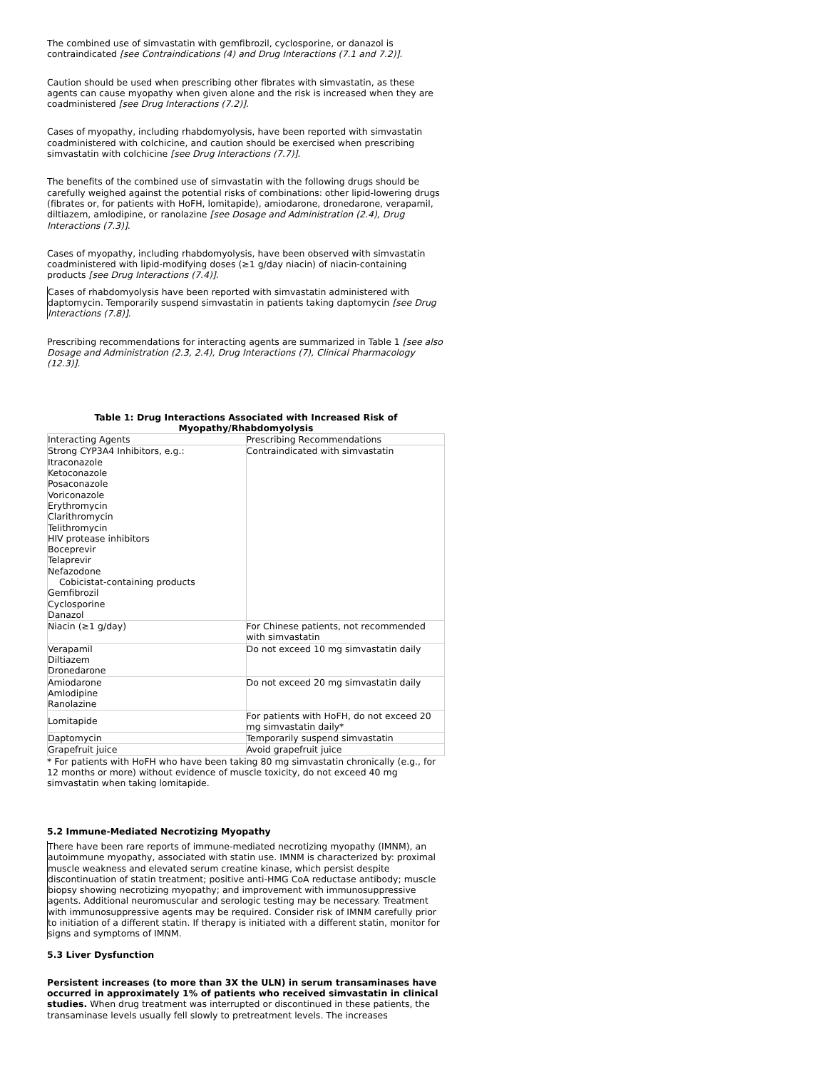The combined use of simvastatin with gemfibrozil, cyclosporine, or danazol is contraindicated [see Contraindications (4) and Drug Interactions (7.1 and 7.2)].
Caution should be used when prescribing other fibrates with simvastatin, as these agents can cause myopathy when given alone and the risk is increased when they are coadministered [see Drug Interactions (7.2)].
Cases of myopathy, including rhabdomyolysis, have been reported with simvastatin coadministered with colchicine, and caution should be exercised when prescribing simvastatin with colchicine [see Drug Interactions (7.7)].
The benefits of the combined use of simvastatin with the following drugs should be carefully weighed against the potential risks of combinations: other lipid-lowering drugs (fibrates or, for patients with HoFH, lomitapide), amiodarone, dronedarone, verapamil, diltiazem, amlodipine, or ranolazine [see Dosage and Administration (2.4), Drug Interactions (7.3)].
Cases of myopathy, including rhabdomyolysis, have been observed with simvastatin coadministered with lipid-modifying doses (≥1 g/day niacin) of niacin-containing products [see Drug Interactions (7.4)].
Cases of rhabdomyolysis have been reported with simvastatin administered with daptomycin. Temporarily suspend simvastatin in patients taking daptomycin [see Drug Interactions (7.8)].
Prescribing recommendations for interacting agents are summarized in Table 1 [see also Dosage and Administration (2.3, 2.4), Drug Interactions (7), Clinical Pharmacology (12.3)].
Table 1: Drug Interactions Associated with Increased Risk of
Myopathy/Rhabdomyolysis
| Interacting Agents | Prescribing Recommendations |
| Strong CYP3A4 Inhibitors, e.g.: Itraconazole Ketoconazole Posaconazole Voriconazole Erythromycin Clarithromycin Telithromycin HIV protease inhibitors Boceprevir Telaprevir Nefazodone Cobicistat-containing products Gemfibrozil Cyclosporine Danazol | Contraindicated with simvastatin |
| Niacin (≥1 g/day) | For Chinese patients, not recommended with simvastatin |
| Verapamil Diltiazem Dronedarone | Do not exceed 10 mg simvastatin daily |
| Amiodarone Amlodipine Ranolazine | Do not exceed 20 mg simvastatin daily |
| Lomitapide | For patients with HoFH, do not exceed 20 mg simvastatin daily* |
| Daptomycin | Temporarily suspend simvastatin |
| Grapefruit juice | Avoid grapefruit juice |
* For patients with HoFH who have been taking 80 mg simvastatin chronically (e.g., for 12 months or more) without evidence of muscle toxicity, do not exceed 40 mg simvastatin when taking lomitapide.
5.2 Immune-Mediated Necrotizing Myopathy
There have been rare reports of immune-mediated necrotizing myopathy (IMNM), an autoimmune myopathy, associated with statin use. IMNM is characterized by: proximal muscle weakness and elevated serum creatine kinase, which persist despite discontinuation of statin treatment; positive anti-HMG CoA reductase antibody; muscle biopsy showing necrotizing myopathy; and improvement with immunosuppressive agents. Additional neuromuscular and serologic testing may be necessary. Treatment with immunosuppressive agents may be required. Consider risk of IMNM carefully prior to initiation of a different statin. If therapy is initiated with a different statin, monitor for signs and symptoms of IMNM.
5.3 Liver Dysfunction
Persistent increases (to more than 3X the ULN) in serum transaminases have occurred in approximately 1% of patients who received simvastatin in clinical studies. When drug treatment was interrupted or discontinued in these patients, the transaminase levels usually fell slowly to pretreatment levels. The increases